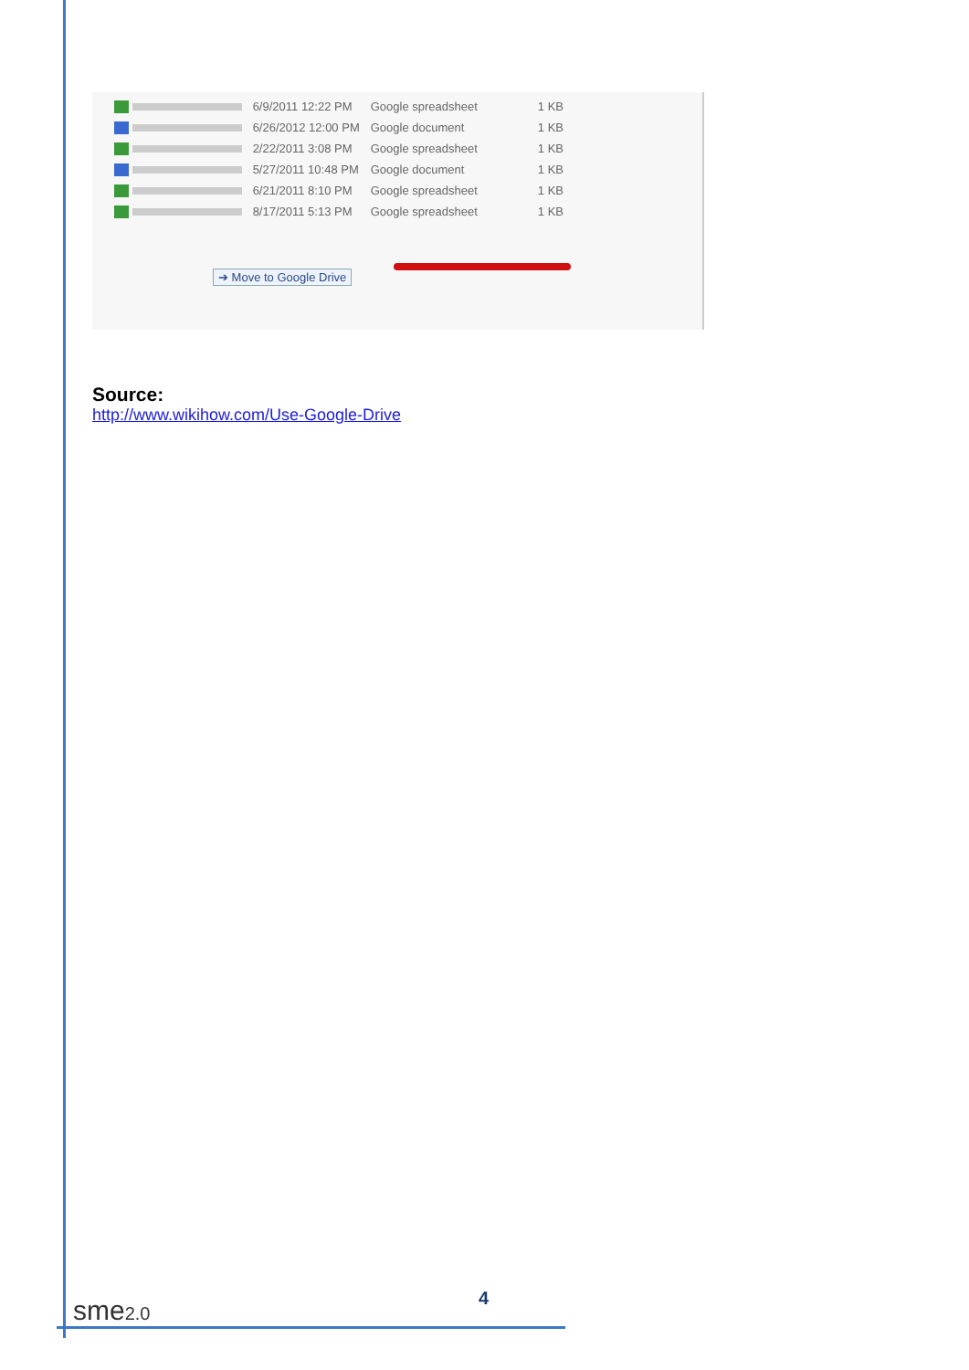| | 6/9/2011 12:22 PM | Google spreadsheet | 1 KB |
| | 6/26/2012 12:00 PM | Google document | 1 KB |
| | 2/22/2011 3:08 PM | Google spreadsheet | 1 KB |
| | 5/27/2011 10:48 PM | Google document | 1 KB |
| | 6/21/2011 8:10 PM | Google spreadsheet | 1 KB |
| | 8/17/2011 5:13 PM | Google spreadsheet | 1 KB |
➔ Move to Google Drive
Source:
http://www.wikihow.com/Use-Google-Drive
sme2.0 4